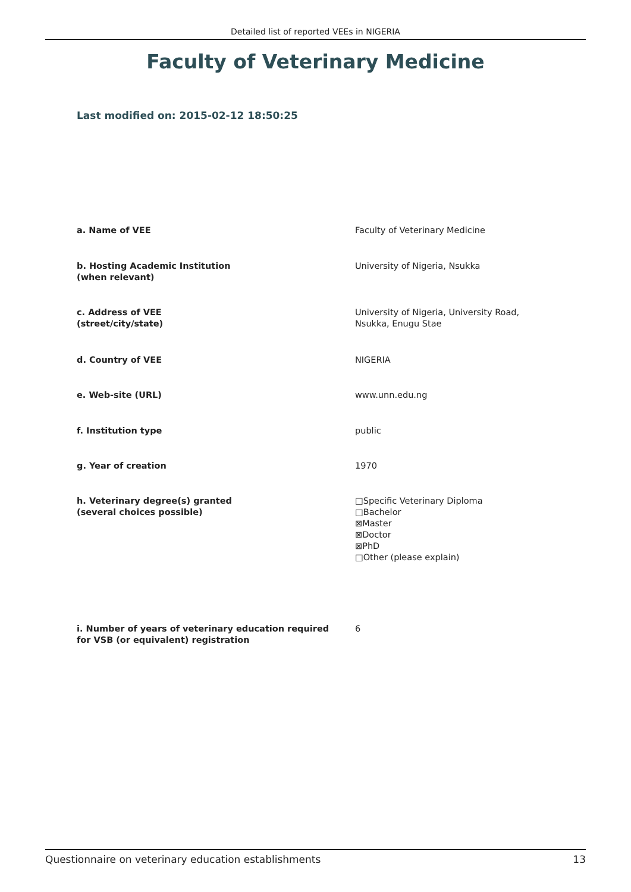Detailed list of reported VEEs in NIGERIA
Faculty of Veterinary Medicine
Last modified on: 2015-02-12 18:50:25
| a. Name of VEE | Faculty of Veterinary Medicine |
| b. Hosting Academic Institution (when relevant) | University of Nigeria, Nsukka |
| c. Address of VEE (street/city/state) | University of Nigeria, University Road, Nsukka, Enugu Stae |
| d. Country of VEE | NIGERIA |
| e. Web-site (URL) | www.unn.edu.ng |
| f. Institution type | public |
| g. Year of creation | 1970 |
| h. Veterinary degree(s) granted (several choices possible) | □Specific Veterinary Diploma □Bachelor ⊠Master ⊠Doctor ⊠PhD □Other (please explain) |
| i. Number of years of veterinary education required for VSB (or equivalent) registration | 6 |
Questionnaire on veterinary education establishments 13